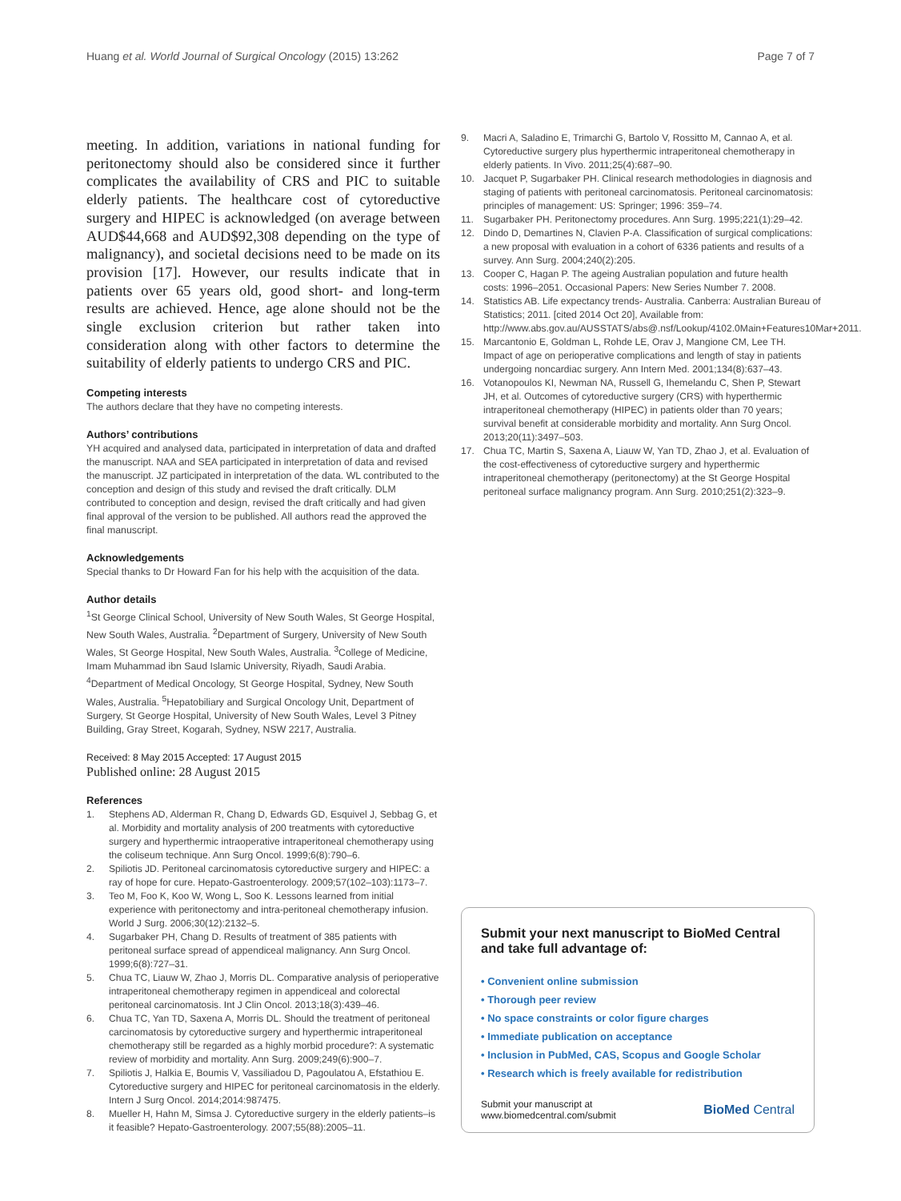Huang et al. World Journal of Surgical Oncology (2015) 13:262 Page 7 of 7
meeting. In addition, variations in national funding for peritonectomy should also be considered since it further complicates the availability of CRS and PIC to suitable elderly patients. The healthcare cost of cytoreductive surgery and HIPEC is acknowledged (on average between AUD$44,668 and AUD$92,308 depending on the type of malignancy), and societal decisions need to be made on its provision [17]. However, our results indicate that in patients over 65 years old, good short- and long-term results are achieved. Hence, age alone should not be the single exclusion criterion but rather taken into consideration along with other factors to determine the suitability of elderly patients to undergo CRS and PIC.
Competing interests
The authors declare that they have no competing interests.
Authors’ contributions
YH acquired and analysed data, participated in interpretation of data and drafted the manuscript. NAA and SEA participated in interpretation of data and revised the manuscript. JZ participated in interpretation of the data. WL contributed to the conception and design of this study and revised the draft critically. DLM contributed to conception and design, revised the draft critically and had given final approval of the version to be published. All authors read the approved the final manuscript.
Acknowledgements
Special thanks to Dr Howard Fan for his help with the acquisition of the data.
Author details
<sup>1</sup> St George Clinical School, University of New South Wales, St George Hospital, New South Wales, Australia. <sup>2</sup>Department of Surgery, University of New South Wales, St George Hospital, New South Wales, Australia. <sup>3</sup>College of Medicine, Imam Muhammad ibn Saud Islamic University, Riyadh, Saudi Arabia. <sup>4</sup>Department of Medical Oncology, St George Hospital, Sydney, New South Wales, Australia. <sup>5</sup>Hepatobiliary and Surgical Oncology Unit, Department of Surgery, St George Hospital, University of New South Wales, Level 3 Pitney Building, Gray Street, Kogarah, Sydney, NSW 2217, Australia.
Received: 8 May 2015 Accepted: 17 August 2015
Published online: 28 August 2015
References
1. Stephens AD, Alderman R, Chang D, Edwards GD, Esquivel J, Sebbag G, et al. Morbidity and mortality analysis of 200 treatments with cytoreductive surgery and hyperthermic intraoperative intraperitoneal chemotherapy using the coliseum technique. Ann Surg Oncol. 1999;6(8):790–6.
2. Spiliotis JD. Peritoneal carcinomatosis cytoreductive surgery and HIPEC: a ray of hope for cure. Hepato-Gastroenterology. 2009;57(102–103):1173–7.
3. Teo M, Foo K, Koo W, Wong L, Soo K. Lessons learned from initial experience with peritonectomy and intra-peritoneal chemotherapy infusion. World J Surg. 2006;30(12):2132–5.
4. Sugarbaker PH, Chang D. Results of treatment of 385 patients with peritoneal surface spread of appendiceal malignancy. Ann Surg Oncol. 1999;6(8):727–31.
5. Chua TC, Liauw W, Zhao J, Morris DL. Comparative analysis of perioperative intraperitoneal chemotherapy regimen in appendiceal and colorectal peritoneal carcinomatosis. Int J Clin Oncol. 2013;18(3):439–46.
6. Chua TC, Yan TD, Saxena A, Morris DL. Should the treatment of peritoneal carcinomatosis by cytoreductive surgery and hyperthermic intraperitoneal chemotherapy still be regarded as a highly morbid procedure?: A systematic review of morbidity and mortality. Ann Surg. 2009;249(6):900–7.
7. Spiliotis J, Halkia E, Boumis V, Vassiliadou D, Pagoulatou A, Efstathiou E. Cytoreductive surgery and HIPEC for peritoneal carcinomatosis in the elderly. Intern J Surg Oncol. 2014;2014:987475.
8. Mueller H, Hahn M, Simsa J. Cytoreductive surgery in the elderly patients–is it feasible? Hepato-Gastroenterology. 2007;55(88):2005–11.
9. Macri A, Saladino E, Trimarchi G, Bartolo V, Rossitto M, Cannao A, et al. Cytoreductive surgery plus hyperthermic intraperitoneal chemotherapy in elderly patients. In Vivo. 2011;25(4):687–90.
10. Jacquet P, Sugarbaker PH. Clinical research methodologies in diagnosis and staging of patients with peritoneal carcinomatosis. Peritoneal carcinomatosis: principles of management: US: Springer; 1996: 359–74.
11. Sugarbaker PH. Peritonectomy procedures. Ann Surg. 1995;221(1):29–42.
12. Dindo D, Demartines N, Clavien P-A. Classification of surgical complications: a new proposal with evaluation in a cohort of 6336 patients and results of a survey. Ann Surg. 2004;240(2):205.
13. Cooper C, Hagan P. The ageing Australian population and future health costs: 1996–2051. Occasional Papers: New Series Number 7. 2008.
14. Statistics AB. Life expectancy trends- Australia. Canberra: Australian Bureau of Statistics; 2011. [cited 2014 Oct 20], Available from: http://www.abs.gov.au/AUSSTATS/abs@.nsf/Lookup/4102.0Main+Features10Mar+2011.
15. Marcantonio E, Goldman L, Rohde LE, Orav J, Mangione CM, Lee TH. Impact of age on perioperative complications and length of stay in patients undergoing noncardiac surgery. Ann Intern Med. 2001;134(8):637–43.
16. Votanopoulos KI, Newman NA, Russell G, Ihemelandu C, Shen P, Stewart JH, et al. Outcomes of cytoreductive surgery (CRS) with hyperthermic intraperitoneal chemotherapy (HIPEC) in patients older than 70 years; survival benefit at considerable morbidity and mortality. Ann Surg Oncol. 2013;20(11):3497–503.
17. Chua TC, Martin S, Saxena A, Liauw W, Yan TD, Zhao J, et al. Evaluation of the cost-effectiveness of cytoreductive surgery and hyperthermic intraperitoneal chemotherapy (peritonectomy) at the St George Hospital peritoneal surface malignancy program. Ann Surg. 2010;251(2):323–9.
Submit your next manuscript to BioMed Central and take full advantage of:
• Convenient online submission
• Thorough peer review
• No space constraints or color figure charges
• Immediate publication on acceptance
• Inclusion in PubMed, CAS, Scopus and Google Scholar
• Research which is freely available for redistribution
Submit your manuscript at
www.biomedcentral.com/submit BioMed Central